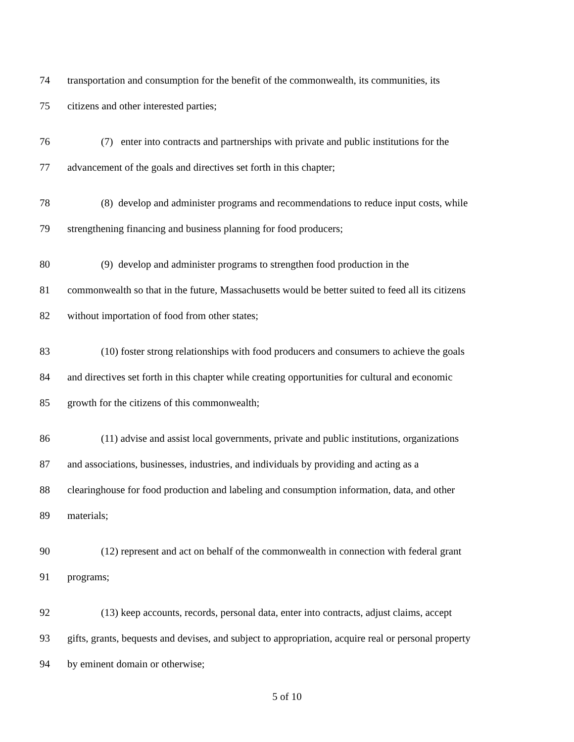74 transportation and consumption for the benefit of the commonwealth, its communities, its
75 citizens and other interested parties;
76 (7) enter into contracts and partnerships with private and public institutions for the
77 advancement of the goals and directives set forth in this chapter;
78 (8) develop and administer programs and recommendations to reduce input costs, while
79 strengthening financing and business planning for food producers;
80 (9) develop and administer programs to strengthen food production in the
81 commonwealth so that in the future, Massachusetts would be better suited to feed all its citizens
82 without importation of food from other states;
83 (10) foster strong relationships with food producers and consumers to achieve the goals
84 and directives set forth in this chapter while creating opportunities for cultural and economic
85 growth for the citizens of this commonwealth;
86 (11) advise and assist local governments, private and public institutions, organizations
87 and associations, businesses, industries, and individuals by providing and acting as a
88 clearinghouse for food production and labeling and consumption information, data, and other
89 materials;
90 (12) represent and act on behalf of the commonwealth in connection with federal grant
91 programs;
92 (13) keep accounts, records, personal data, enter into contracts, adjust claims, accept
93 gifts, grants, bequests and devises, and subject to appropriation, acquire real or personal property
94 by eminent domain or otherwise;
5 of 10